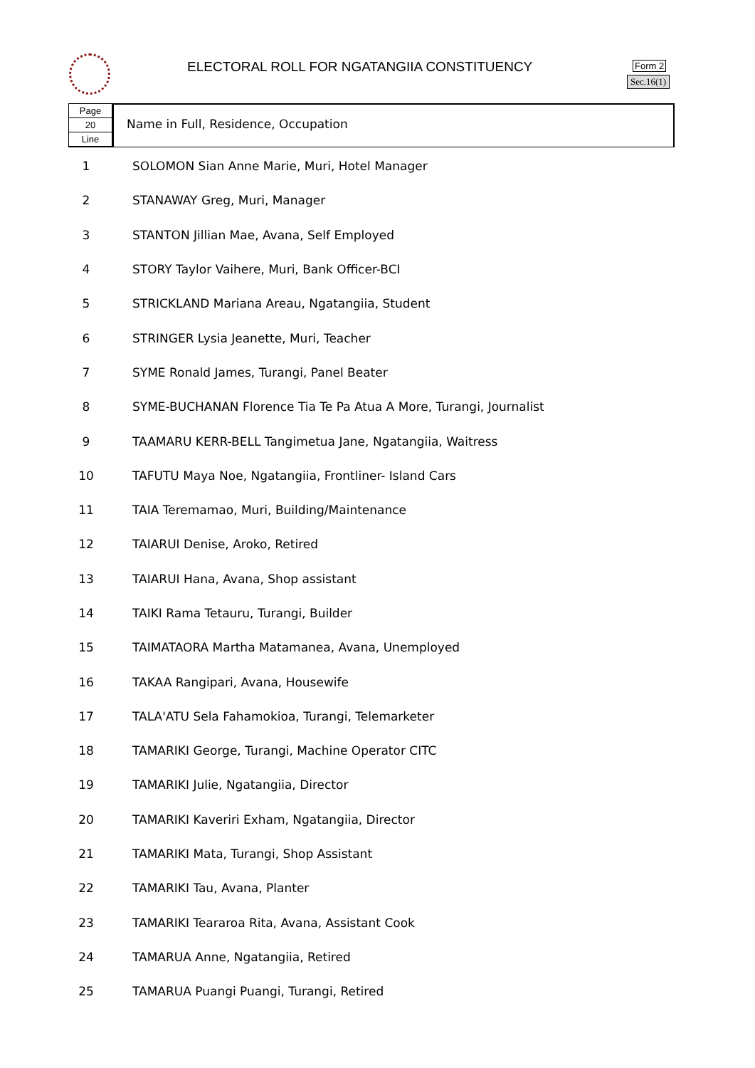ELECTORAL ROLL FOR NGATANGIIA CONSTITUENCY
Form 2
Sec.16(1)
Page
20
Line
Name in Full, Residence, Occupation
| 1 | SOLOMON Sian Anne Marie, Muri, Hotel Manager |
| 2 | STANAWAY Greg, Muri, Manager |
| 3 | STANTON Jillian Mae, Avana, Self Employed |
| 4 | STORY Taylor Vaihere, Muri, Bank Officer-BCI |
| 5 | STRICKLAND Mariana Areau, Ngatangiia, Student |
| 6 | STRINGER Lysia Jeanette, Muri, Teacher |
| 7 | SYME Ronald James, Turangi, Panel Beater |
| 8 | SYME-BUCHANAN Florence Tia Te Pa Atua A More, Turangi, Journalist |
| 9 | TAAMARU KERR-BELL Tangimetua Jane, Ngatangiia, Waitress |
| 10 | TAFUTU Maya Noe, Ngatangiia, Frontliner- Island Cars |
| 11 | TAIA Teremamao, Muri, Building/Maintenance |
| 12 | TAIARUI Denise, Aroko, Retired |
| 13 | TAIARUI Hana, Avana, Shop assistant |
| 14 | TAIKI Rama Tetauru, Turangi, Builder |
| 15 | TAIMATAORA Martha Matamanea, Avana, Unemployed |
| 16 | TAKAA Rangipari, Avana, Housewife |
| 17 | TALA'ATU Sela Fahamokioa, Turangi, Telemarketer |
| 18 | TAMARIKI George, Turangi, Machine Operator CITC |
| 19 | TAMARIKI Julie, Ngatangiia, Director |
| 20 | TAMARIKI Kaveriri Exham, Ngatangiia, Director |
| 21 | TAMARIKI Mata, Turangi, Shop Assistant |
| 22 | TAMARIKI Tau, Avana, Planter |
| 23 | TAMARIKI Teararoa Rita, Avana, Assistant Cook |
| 24 | TAMARUA Anne, Ngatangiia, Retired |
| 25 | TAMARUA Puangi Puangi, Turangi, Retired |